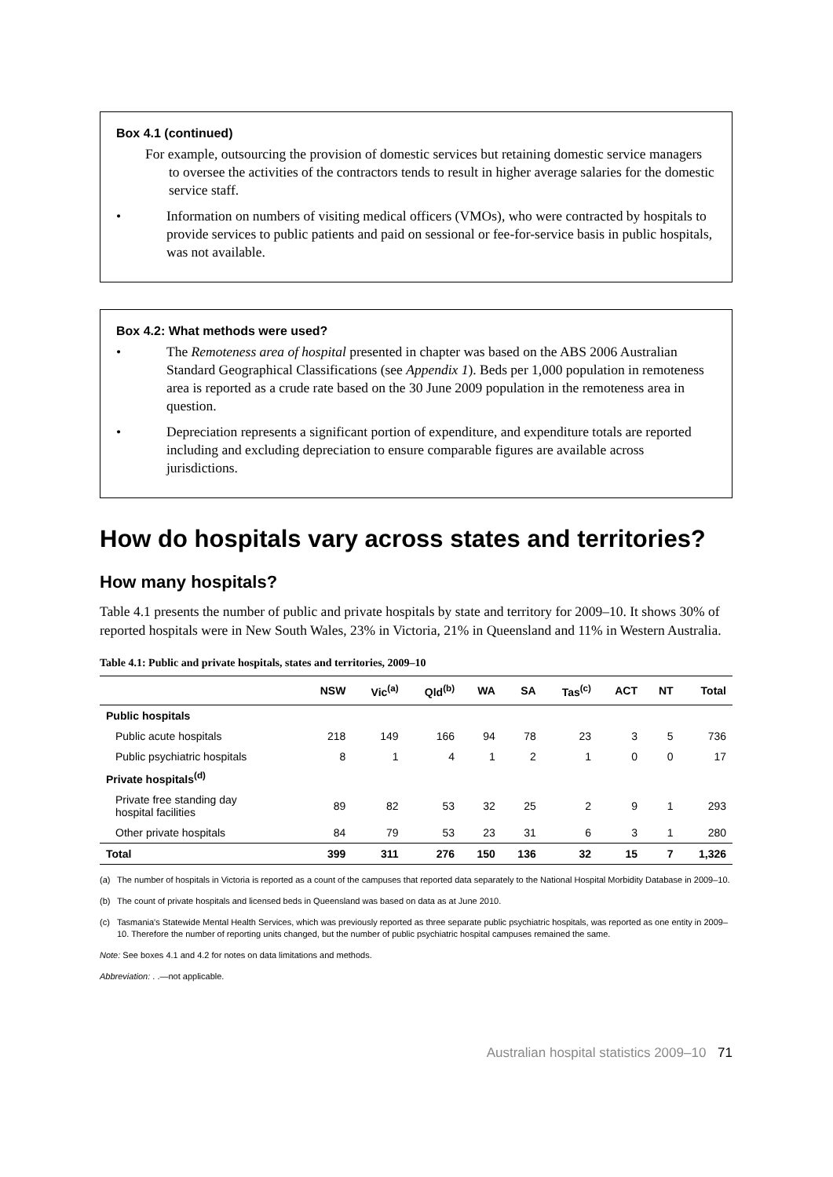Box 4.1 (continued)
For example, outsourcing the provision of domestic services but retaining domestic service managers to oversee the activities of the contractors tends to result in higher average salaries for the domestic service staff.
• Information on numbers of visiting medical officers (VMOs), who were contracted by hospitals to provide services to public patients and paid on sessional or fee-for-service basis in public hospitals, was not available.
Box 4.2: What methods were used?
• The Remoteness area of hospital presented in chapter was based on the ABS 2006 Australian Standard Geographical Classifications (see Appendix 1). Beds per 1,000 population in remoteness area is reported as a crude rate based on the 30 June 2009 population in the remoteness area in question.
• Depreciation represents a significant portion of expenditure, and expenditure totals are reported including and excluding depreciation to ensure comparable figures are available across jurisdictions.
How do hospitals vary across states and territories?
How many hospitals?
Table 4.1 presents the number of public and private hospitals by state and territory for 2009–10. It shows 30% of reported hospitals were in New South Wales, 23% in Victoria, 21% in Queensland and 11% in Western Australia.
Table 4.1: Public and private hospitals, states and territories, 2009–10
| | NSW | Vic<sup>(a)</sup> | Qld<sup>(b)</sup> | WA | SA | Tas<sup>(c)</sup> | ACT | NT | Total |
| --- | --- | --- | --- | --- | --- | --- | --- | --- | --- |
| Public hospitals | | | | | | | | | |
| Public acute hospitals | 218 | 149 | 166 | 94 | 78 | 23 | 3 | 5 | 736 |
| Public psychiatric hospitals | 8 | 1 | 4 | 1 | 2 | 1 | 0 | 0 | 17 |
| Private hospitals<sup>(d)</sup> | | | | | | | | | |
| Private free standing day hospital facilities | 89 | 82 | 53 | 32 | 25 | 2 | 9 | 1 | 293 |
| Other private hospitals | 84 | 79 | 53 | 23 | 31 | 6 | 3 | 1 | 280 |
| Total | 399 | 311 | 276 | 150 | 136 | 32 | 15 | 7 | 1,326 |
(a) The number of hospitals in Victoria is reported as a count of the campuses that reported data separately to the National Hospital Morbidity Database in 2009–10.
(b) The count of private hospitals and licensed beds in Queensland was based on data as at June 2010.
(c) Tasmania's Statewide Mental Health Services, which was previously reported as three separate public psychiatric hospitals, was reported as one entity in 2009–10. Therefore the number of reporting units changed, but the number of public psychiatric hospital campuses remained the same.
Note: See boxes 4.1 and 4.2 for notes on data limitations and methods.
Abbreviation: . .—not applicable.
Australian hospital statistics 2009–10 71